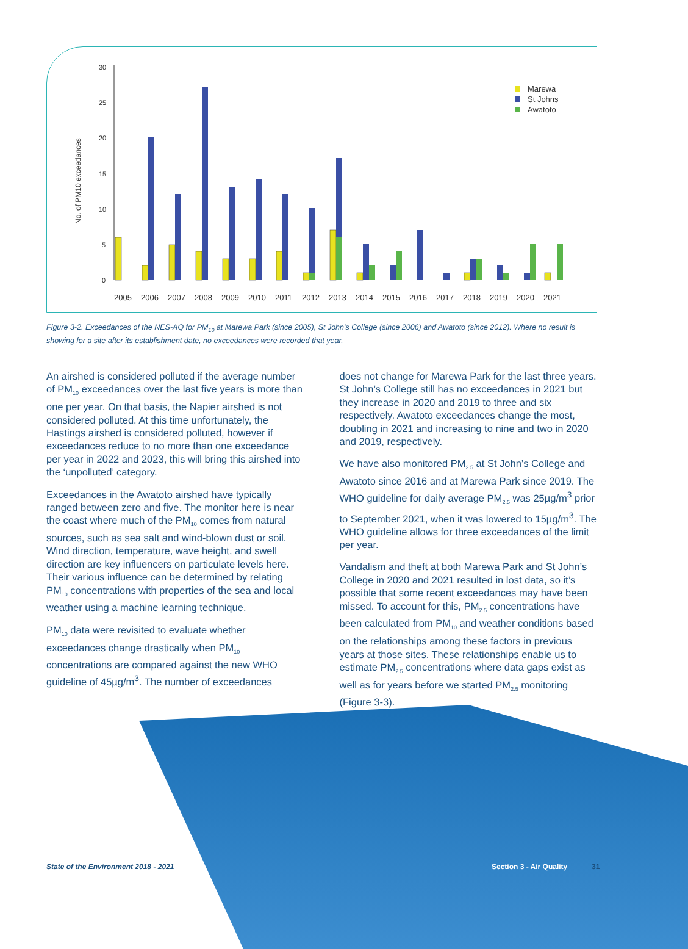No. of PM10 exceedances
0
5
10
15
20
25
30
2005
2006
2007
2008
2009
2010
2011
2012
2013
2014
2015
2016
2017
2018
2019
2020
2021
Marewa
St Johns
Awatoto
Figure 3-2. Exceedances of the NES-AQ for PM<sub>10</sub> at Marewa Park (since 2005), St John's College (since 2006) and Awatoto (since 2012). Where no result is showing for a site after its establishment date, no exceedances were recorded that year.
An airshed is considered polluted if the average number of PM<sub>10</sub> exceedances over the last five years is more than one per year. On that basis, the Napier airshed is not considered polluted. At this time unfortunately, the Hastings airshed is considered polluted, however if exceedances reduce to no more than one exceedance per year in 2022 and 2023, this will bring this airshed into the ‘unpolluted’ category.
Exceedances in the Awatoto airshed have typically ranged between zero and five. The monitor here is near the coast where much of the PM<sub>10</sub> comes from natural sources, such as sea salt and wind-blown dust or soil. Wind direction, temperature, wave height, and swell direction are key influencers on particulate levels here. Their various influence can be determined by relating PM<sub>10</sub> concentrations with properties of the sea and local weather using a machine learning technique.
PM<sub>10</sub> data were revisited to evaluate whether exceedances change drastically when PM<sub>10</sub> concentrations are compared against the new WHO guideline of 45µg/m<sup>3</sup>. The number of exceedances
does not change for Marewa Park for the last three years. St John’s College still has no exceedances in 2021 but they increase in 2020 and 2019 to three and six respectively. Awatoto exceedances change the most, doubling in 2021 and increasing to nine and two in 2020 and 2019, respectively.
We have also monitored PM<sub>2.5</sub> at St John’s College and Awatoto since 2016 and at Marewa Park since 2019. The WHO guideline for daily average PM<sub>2.5</sub> was 25µg/m<sup>3</sup> prior to September 2021, when it was lowered to 15µg/m<sup>3</sup>. The WHO guideline allows for three exceedances of the limit per year.
Vandalism and theft at both Marewa Park and St John’s College in 2020 and 2021 resulted in lost data, so it’s possible that some recent exceedances may have been missed. To account for this, PM<sub>2.5</sub> concentrations have been calculated from PM<sub>10</sub> and weather conditions based on the relationships among these factors in previous years at those sites. These relationships enable us to estimate PM<sub>2.5</sub> concentrations where data gaps exist as well as for years before we started PM<sub>2.5</sub> monitoring (Figure 3-3).
State of the Environment 2018 - 2021
Section 3 - Air Quality 31